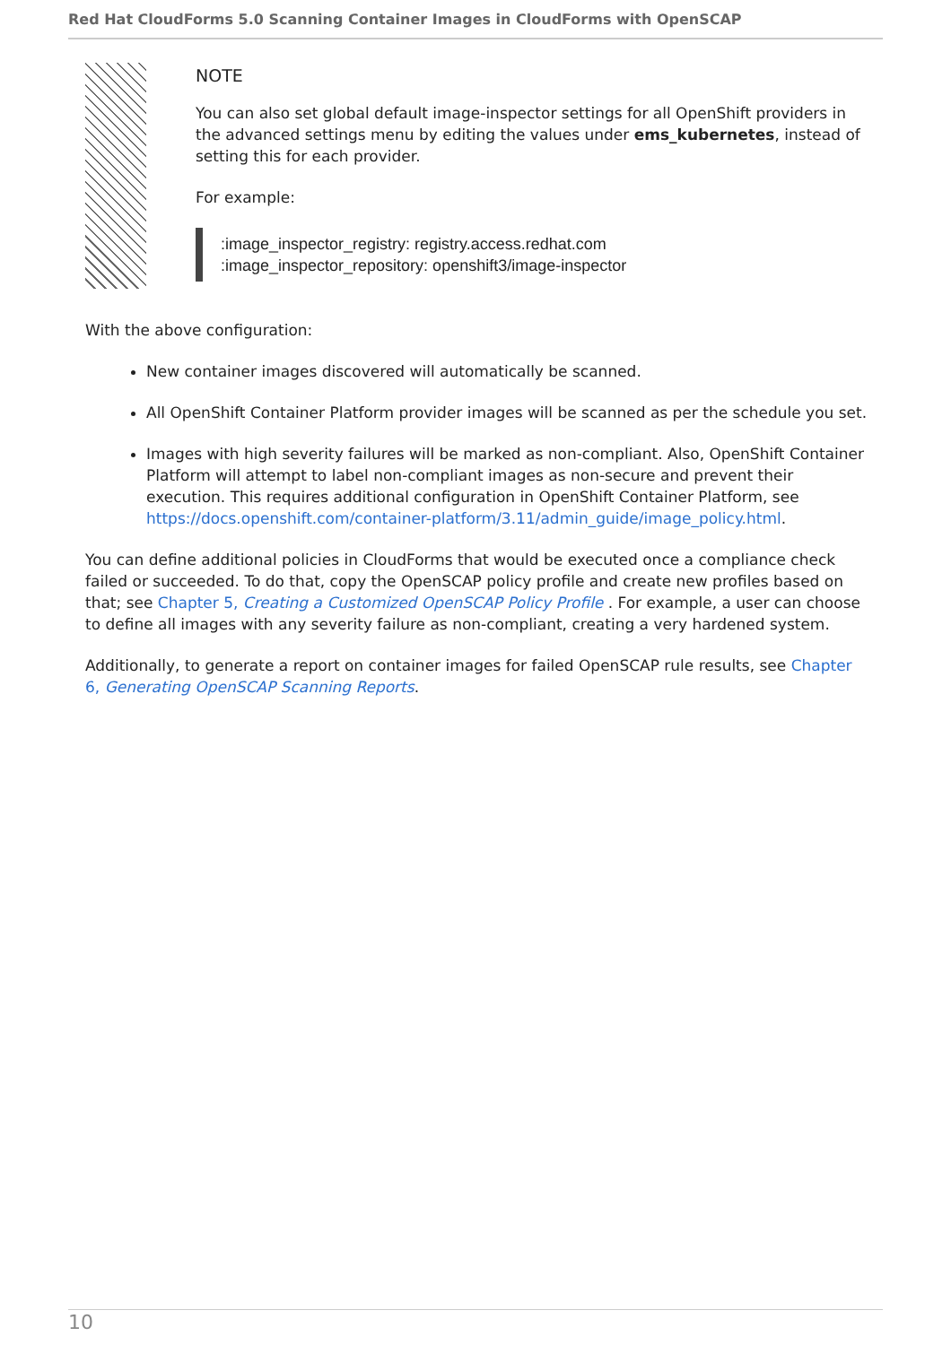Red Hat CloudForms 5.0 Scanning Container Images in CloudForms with OpenSCAP
NOTE
You can also set global default image-inspector settings for all OpenShift providers in the advanced settings menu by editing the values under ems_kubernetes, instead of setting this for each provider.
For example:
:image_inspector_registry: registry.access.redhat.com
:image_inspector_repository: openshift3/image-inspector
With the above configuration:
New container images discovered will automatically be scanned.
All OpenShift Container Platform provider images will be scanned as per the schedule you set.
Images with high severity failures will be marked as non-compliant. Also, OpenShift Container Platform will attempt to label non-compliant images as non-secure and prevent their execution. This requires additional configuration in OpenShift Container Platform, see https://docs.openshift.com/container-platform/3.11/admin_guide/image_policy.html.
You can define additional policies in CloudForms that would be executed once a compliance check failed or succeeded. To do that, copy the OpenSCAP policy profile and create new profiles based on that; see Chapter 5, Creating a Customized OpenSCAP Policy Profile . For example, a user can choose to define all images with any severity failure as non-compliant, creating a very hardened system.
Additionally, to generate a report on container images for failed OpenSCAP rule results, see Chapter 6, Generating OpenSCAP Scanning Reports.
10